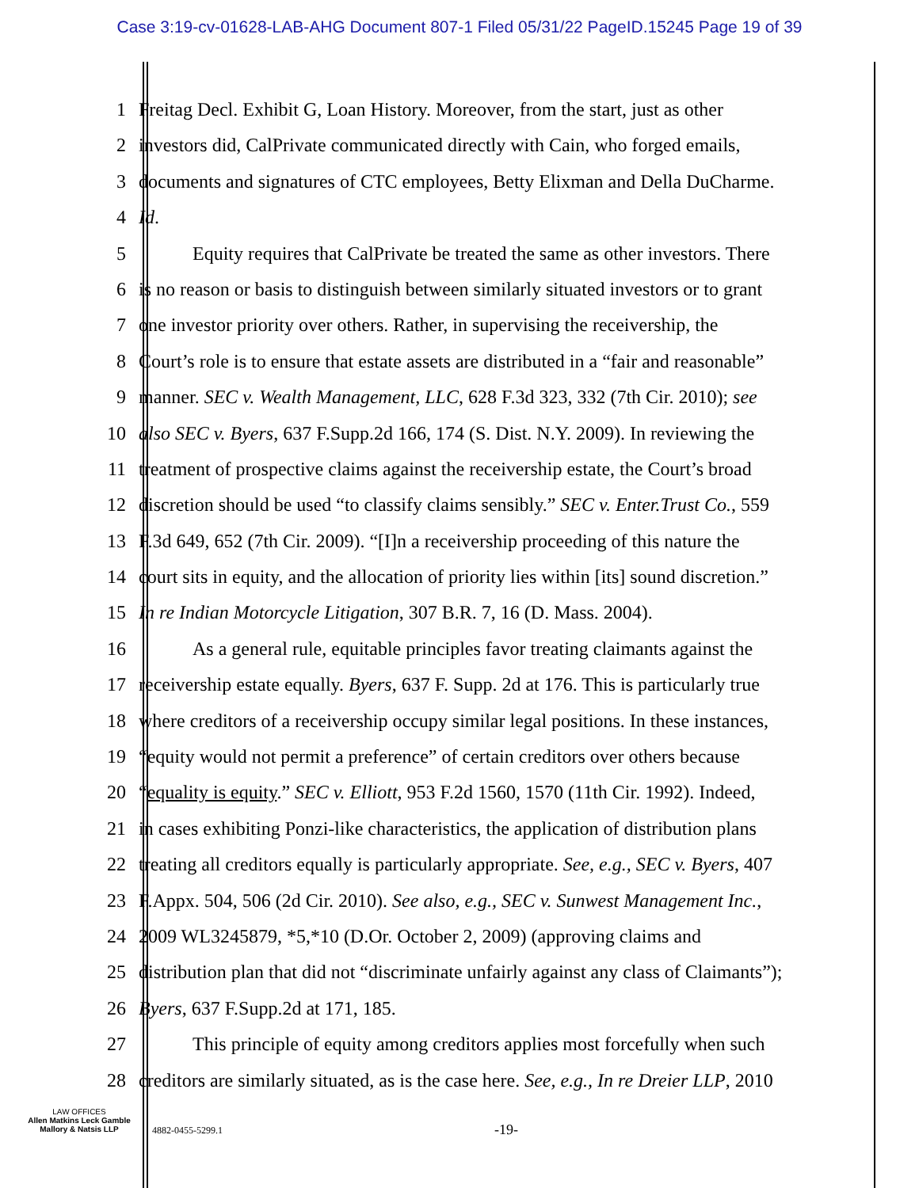Case 3:19-cv-01628-LAB-AHG Document 807-1 Filed 05/31/22 PageID.15245 Page 19 of 39
1 Freitag Decl. Exhibit G, Loan History. Moreover, from the start, just as other
2 investors did, CalPrivate communicated directly with Cain, who forged emails,
3 documents and signatures of CTC employees, Betty Elixman and Della DuCharme.
4 Id.
5 Equity requires that CalPrivate be treated the same as other investors. There
6 is no reason or basis to distinguish between similarly situated investors or to grant
7 one investor priority over others. Rather, in supervising the receivership, the
8 Court’s role is to ensure that estate assets are distributed in a “fair and reasonable”
9 manner. SEC v. Wealth Management, LLC, 628 F.3d 323, 332 (7th Cir. 2010); see
10 also SEC v. Byers, 637 F.Supp.2d 166, 174 (S. Dist. N.Y. 2009). In reviewing the
11 treatment of prospective claims against the receivership estate, the Court’s broad
12 discretion should be used “to classify claims sensibly.” SEC v. Enter.Trust Co., 559
13 F.3d 649, 652 (7th Cir. 2009). “[I]n a receivership proceeding of this nature the
14 court sits in equity, and the allocation of priority lies within [its] sound discretion.”
15 In re Indian Motorcycle Litigation, 307 B.R. 7, 16 (D. Mass. 2004).
16 As a general rule, equitable principles favor treating claimants against the
17 receivership estate equally. Byers, 637 F. Supp. 2d at 176. This is particularly true
18 where creditors of a receivership occupy similar legal positions. In these instances,
19 “equity would not permit a preference” of certain creditors over others because
20 “equality is equity.” SEC v. Elliott, 953 F.2d 1560, 1570 (11th Cir. 1992). Indeed,
21 in cases exhibiting Ponzi-like characteristics, the application of distribution plans
22 treating all creditors equally is particularly appropriate. See, e.g., SEC v. Byers, 407
23 F.Appx. 504, 506 (2d Cir. 2010). See also, e.g., SEC v. Sunwest Management Inc.,
24 2009 WL3245879, *5,*10 (D.Or. October 2, 2009) (approving claims and
25 distribution plan that did not “discriminate unfairly against any class of Claimants”);
26 Byers, 637 F.Supp.2d at 171, 185.
27 This principle of equity among creditors applies most forcefully when such
28 creditors are similarly situated, as is the case here. See, e.g., In re Dreier LLP, 2010
LAW OFFICES
Allen Matkins Leck Gamble Mallory & Natsis LLP
4882-0455-5299.1 -19-